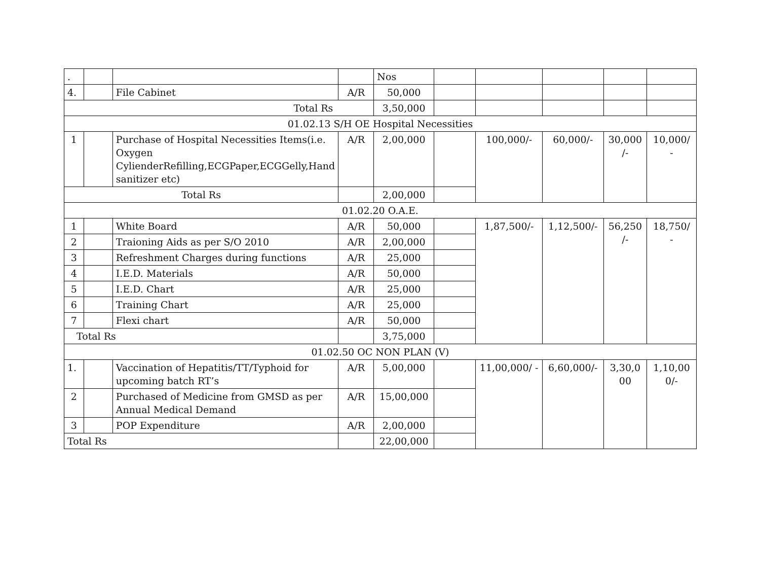| . | | | | Nos | | | | | |
| 4. | | File Cabinet | A/R | 50,000 | | | | | |
| Total Rs | | | | 3,50,000 | | | | | |
| 01.02.13 S/H OE Hospital Necessities | | | | | | | | | |
| 1 | | Purchase of Hospital Necessities Items(i.e. Oxygen CylienderRefilling,ECGPaper,ECGGelly,Hand sanitizer etc) | A/R | 2,00,000 | | 100,000/- | 60,000/- | 30,000 /- | 10,000/ - |
| Total Rs | | | | 2,00,000 | | | | | |
| 01.02.20 O.A.E. | | | | | | | | | |
| 1 | | White Board | A/R | 50,000 | | 1,87,500/- | 1,12,500/- | 56,250 /- | 18,750/ - |
| 2 | | Traioning Aids as per S/O 2010 | A/R | 2,00,000 | | | | | |
| 3 | | Refreshment Charges during functions | A/R | 25,000 | | | | | |
| 4 | | I.E.D. Materials | A/R | 50,000 | | | | | |
| 5 | | I.E.D. Chart | A/R | 25,000 | | | | | |
| 6 | | Training Chart | A/R | 25,000 | | | | | |
| 7 | | Flexi chart | A/R | 50,000 | | | | | |
| Total Rs | | | | 3,75,000 | | | | | |
| 01.02.50 OC NON PLAN (V) | | | | | | | | | |
| 1. | | Vaccination of Hepatitis/TT/Typhoid for upcoming batch RT’s | A/R | 5,00,000 | | 11,00,000/ - | 6,60,000/- | 3,30,0 00 | 1,10,00 0/- |
| 2 | | Purchased of Medicine from GMSD as per Annual Medical Demand | A/R | 15,00,000 | | | | | |
| 3 | | POP Expenditure | A/R | 2,00,000 | | | | | |
| Total Rs | | | | 22,00,000 | | | | | |